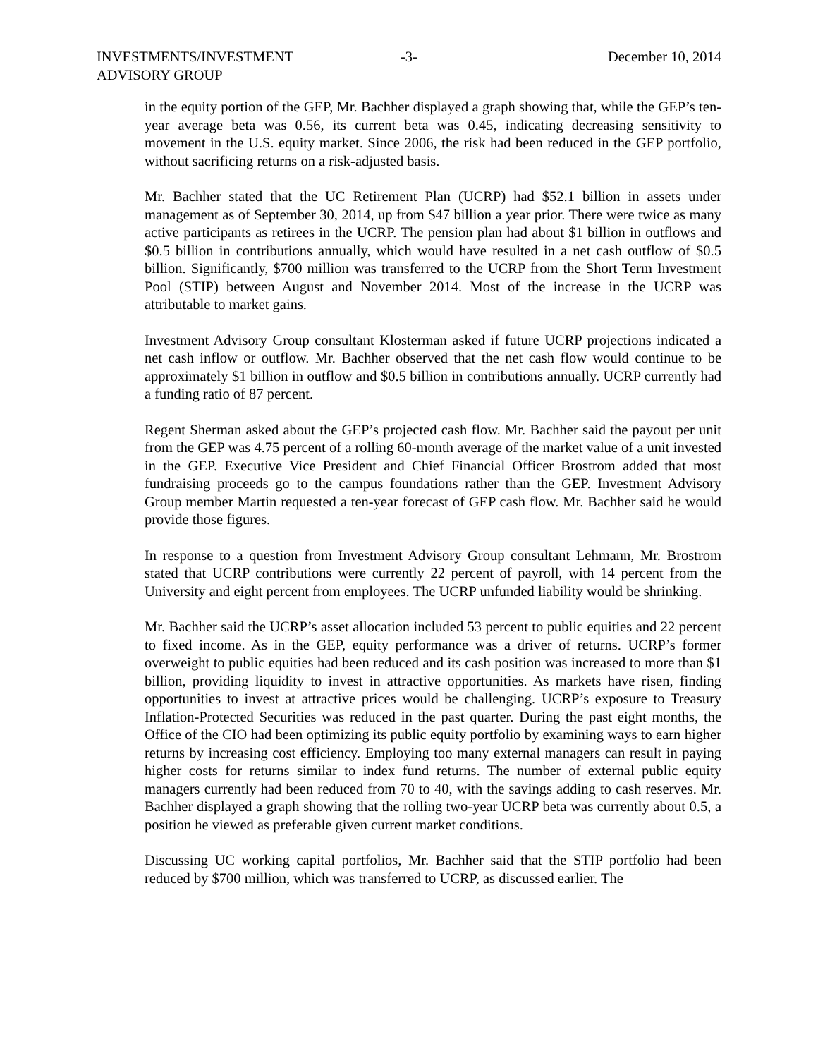INVESTMENTS/INVESTMENT
ADVISORY GROUP
-3- December 10, 2014
in the equity portion of the GEP, Mr. Bachher displayed a graph showing that, while the GEP’s ten-year average beta was 0.56, its current beta was 0.45, indicating decreasing sensitivity to movement in the U.S. equity market. Since 2006, the risk had been reduced in the GEP portfolio, without sacrificing returns on a risk-adjusted basis.
Mr. Bachher stated that the UC Retirement Plan (UCRP) had $52.1 billion in assets under management as of September 30, 2014, up from $47 billion a year prior. There were twice as many active participants as retirees in the UCRP. The pension plan had about $1 billion in outflows and $0.5 billion in contributions annually, which would have resulted in a net cash outflow of $0.5 billion. Significantly, $700 million was transferred to the UCRP from the Short Term Investment Pool (STIP) between August and November 2014. Most of the increase in the UCRP was attributable to market gains.
Investment Advisory Group consultant Klosterman asked if future UCRP projections indicated a net cash inflow or outflow. Mr. Bachher observed that the net cash flow would continue to be approximately $1 billion in outflow and $0.5 billion in contributions annually. UCRP currently had a funding ratio of 87 percent.
Regent Sherman asked about the GEP’s projected cash flow. Mr. Bachher said the payout per unit from the GEP was 4.75 percent of a rolling 60-month average of the market value of a unit invested in the GEP. Executive Vice President and Chief Financial Officer Brostrom added that most fundraising proceeds go to the campus foundations rather than the GEP. Investment Advisory Group member Martin requested a ten-year forecast of GEP cash flow. Mr. Bachher said he would provide those figures.
In response to a question from Investment Advisory Group consultant Lehmann, Mr. Brostrom stated that UCRP contributions were currently 22 percent of payroll, with 14 percent from the University and eight percent from employees. The UCRP unfunded liability would be shrinking.
Mr. Bachher said the UCRP’s asset allocation included 53 percent to public equities and 22 percent to fixed income. As in the GEP, equity performance was a driver of returns. UCRP’s former overweight to public equities had been reduced and its cash position was increased to more than $1 billion, providing liquidity to invest in attractive opportunities. As markets have risen, finding opportunities to invest at attractive prices would be challenging. UCRP’s exposure to Treasury Inflation-Protected Securities was reduced in the past quarter. During the past eight months, the Office of the CIO had been optimizing its public equity portfolio by examining ways to earn higher returns by increasing cost efficiency. Employing too many external managers can result in paying higher costs for returns similar to index fund returns. The number of external public equity managers currently had been reduced from 70 to 40, with the savings adding to cash reserves. Mr. Bachher displayed a graph showing that the rolling two-year UCRP beta was currently about 0.5, a position he viewed as preferable given current market conditions.
Discussing UC working capital portfolios, Mr. Bachher said that the STIP portfolio had been reduced by $700 million, which was transferred to UCRP, as discussed earlier. The